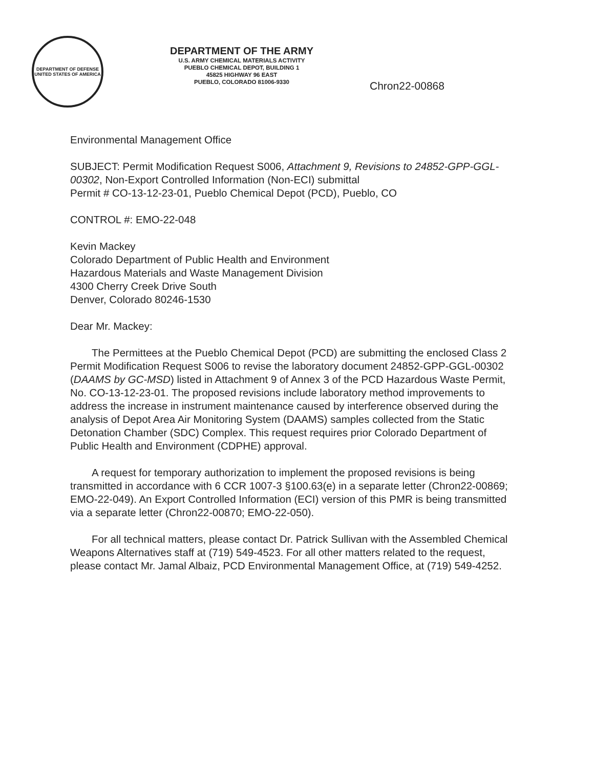DEPARTMENT OF DEFENSE
UNITED STATES OF AMERICA
DEPARTMENT OF THE ARMY
U.S. ARMY CHEMICAL MATERIALS ACTIVITY
PUEBLO CHEMICAL DEPOT, BUILDING 1
45825 HIGHWAY 96 EAST
PUEBLO, COLORADO 81006-9330
Chron22-00868
Environmental Management Office
SUBJECT: Permit Modification Request S006, Attachment 9, Revisions to 24852-GPP-GGL-00302, Non-Export Controlled Information (Non-ECI) submittal
Permit # CO-13-12-23-01, Pueblo Chemical Depot (PCD), Pueblo, CO
CONTROL #: EMO-22-048
Kevin Mackey
Colorado Department of Public Health and Environment
Hazardous Materials and Waste Management Division
4300 Cherry Creek Drive South
Denver, Colorado 80246-1530
Dear Mr. Mackey:
The Permittees at the Pueblo Chemical Depot (PCD) are submitting the enclosed Class 2 Permit Modification Request S006 to revise the laboratory document 24852-GPP-GGL-00302 (DAAMS by GC-MSD) listed in Attachment 9 of Annex 3 of the PCD Hazardous Waste Permit, No. CO-13-12-23-01. The proposed revisions include laboratory method improvements to address the increase in instrument maintenance caused by interference observed during the analysis of Depot Area Air Monitoring System (DAAMS) samples collected from the Static Detonation Chamber (SDC) Complex. This request requires prior Colorado Department of Public Health and Environment (CDPHE) approval.
A request for temporary authorization to implement the proposed revisions is being transmitted in accordance with 6 CCR 1007-3 §100.63(e) in a separate letter (Chron22-00869; EMO-22-049). An Export Controlled Information (ECI) version of this PMR is being transmitted via a separate letter (Chron22-00870; EMO-22-050).
For all technical matters, please contact Dr. Patrick Sullivan with the Assembled Chemical Weapons Alternatives staff at (719) 549-4523. For all other matters related to the request, please contact Mr. Jamal Albaiz, PCD Environmental Management Office, at (719) 549-4252.